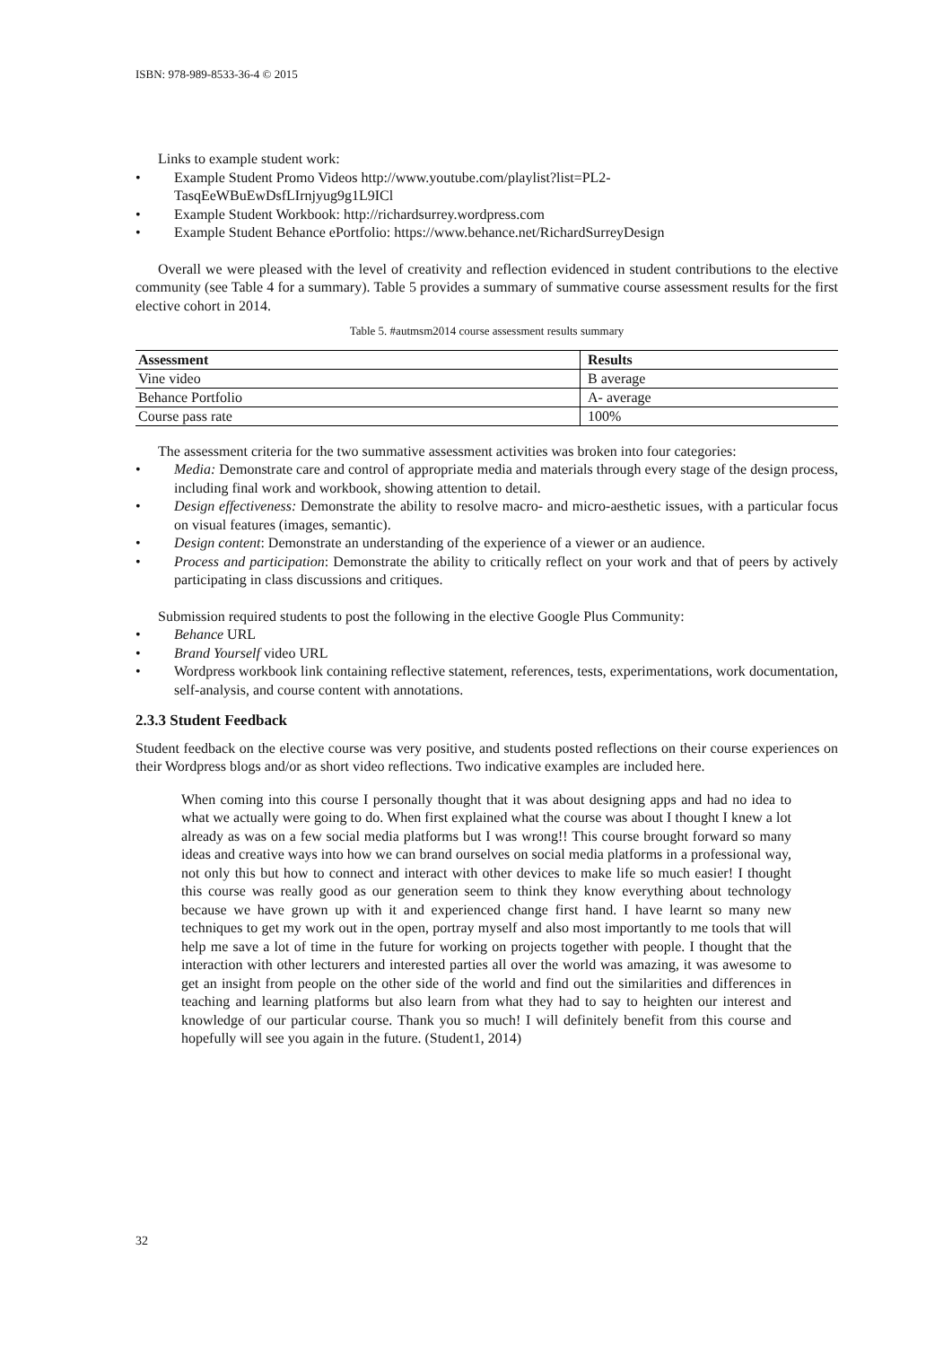ISBN: 978-989-8533-36-4 © 2015
Links to example student work:
• Example Student Promo Videos http://www.youtube.com/playlist?list=PL2-
TasqEeWBuEwDsfLIrnjyug9g1L9ICl
• Example Student Workbook: http://richardsurrey.wordpress.com
• Example Student Behance ePortfolio: https://www.behance.net/RichardSurreyDesign
Overall we were pleased with the level of creativity and reflection evidenced in student contributions to the elective community (see Table 4 for a summary). Table 5 provides a summary of summative course assessment results for the first elective cohort in 2014.
Table 5. #autmsm2014 course assessment results summary
| Assessment | Results |
| --- | --- |
| Vine video | B average |
| Behance Portfolio | A- average |
| Course pass rate | 100% |
The assessment criteria for the two summative assessment activities was broken into four categories:
• Media: Demonstrate care and control of appropriate media and materials through every stage of the design process, including final work and workbook, showing attention to detail.
• Design effectiveness: Demonstrate the ability to resolve macro- and micro-aesthetic issues, with a particular focus on visual features (images, semantic).
• Design content: Demonstrate an understanding of the experience of a viewer or an audience.
• Process and participation: Demonstrate the ability to critically reflect on your work and that of peers by actively participating in class discussions and critiques.
Submission required students to post the following in the elective Google Plus Community:
• Behance URL
• Brand Yourself video URL
• Wordpress workbook link containing reflective statement, references, tests, experimentations, work documentation, self-analysis, and course content with annotations.
2.3.3 Student Feedback
Student feedback on the elective course was very positive, and students posted reflections on their course experiences on their Wordpress blogs and/or as short video reflections. Two indicative examples are included here.
When coming into this course I personally thought that it was about designing apps and had no idea to what we actually were going to do. When first explained what the course was about I thought I knew a lot already as was on a few social media platforms but I was wrong!! This course brought forward so many ideas and creative ways into how we can brand ourselves on social media platforms in a professional way, not only this but how to connect and interact with other devices to make life so much easier! I thought this course was really good as our generation seem to think they know everything about technology because we have grown up with it and experienced change first hand. I have learnt so many new techniques to get my work out in the open, portray myself and also most importantly to me tools that will help me save a lot of time in the future for working on projects together with people. I thought that the interaction with other lecturers and interested parties all over the world was amazing, it was awesome to get an insight from people on the other side of the world and find out the similarities and differences in teaching and learning platforms but also learn from what they had to say to heighten our interest and knowledge of our particular course. Thank you so much! I will definitely benefit from this course and hopefully will see you again in the future. (Student1, 2014)
32